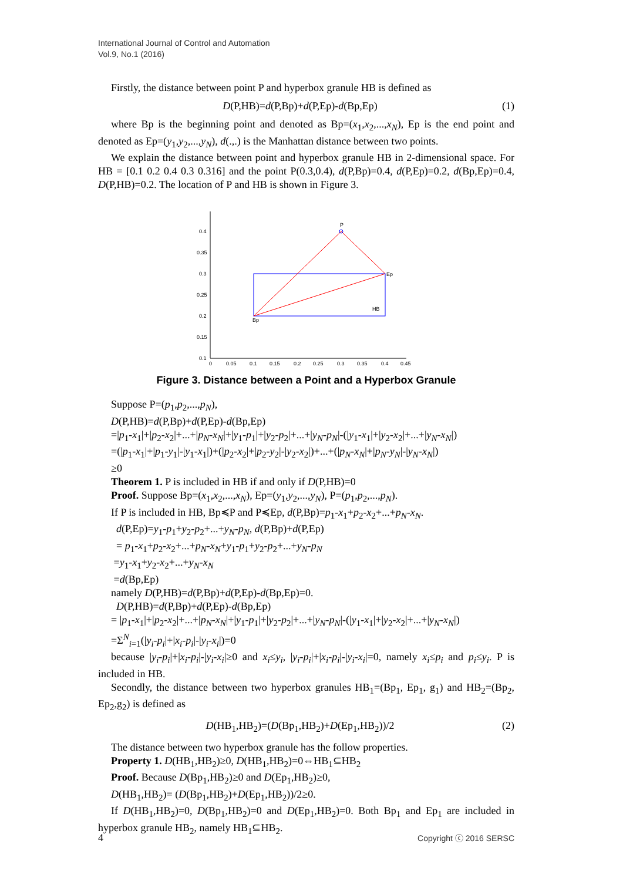International Journal of Control and Automation
Vol.9, No.1 (2016)
Firstly, the distance between point P and hyperbox granule HB is defined as
D(P,HB)=d(P,Bp)+d(P,Ep)-d(Bp,Ep) (1)
where Bp is the beginning point and denoted as Bp=(x<sub>1</sub>,x<sub>2</sub>,...,x<sub>N</sub>), Ep is the end point and denoted as Ep=(y<sub>1</sub>,y<sub>2</sub>,...,y<sub>N</sub>), d(.,.) is the Manhattan distance between two points.
We explain the distance between point and hyperbox granule HB in 2-dimensional space. For HB = [0.1 0.2 0.4 0.3 0.316] and the point P(0.3,0.4), d(P,Bp)=0.4, d(P,Ep)=0.2, d(Bp,Ep)=0.4, D(P,HB)=0.2. The location of P and HB is shown in Figure 3.
0.4
0.35
0.3
0.25
0.2
0.15
0.1
0
0.05
0.1
0.15
0.2
0.25
0.3
0.35
0.4
0.45
P
Ep
Bp
HB
Figure 3. Distance between a Point and a Hyperbox Granule
Suppose P=(p<sub>1</sub>,p<sub>2</sub>,...,p<sub>N</sub>),
D(P,HB)=d(P,Bp)+d(P,Ep)-d(Bp,Ep)
=|p<sub>1</sub>-x<sub>1</sub>|+|p<sub>2</sub>-x<sub>2</sub>|+...+|p<sub>N</sub>-x<sub>N</sub>|+|y<sub>1</sub>-p<sub>1</sub>|+|y<sub>2</sub>-p<sub>2</sub>|+...+|y<sub>N</sub>-p<sub>N</sub>|-(|y<sub>1</sub>-x<sub>1</sub>|+|y<sub>2</sub>-x<sub>2</sub>|+...+|y<sub>N</sub>-x<sub>N</sub>|)
=(|p<sub>1</sub>-x<sub>1</sub>|+|p<sub>1</sub>-y<sub>1</sub>|-|y<sub>1</sub>-x<sub>1</sub>|)+(|p<sub>2</sub>-x<sub>2</sub>|+|p<sub>2</sub>-y<sub>2</sub>|-|y<sub>2</sub>-x<sub>2</sub>|)+...+(|p<sub>N</sub>-x<sub>N</sub>|+|p<sub>N</sub>-y<sub>N</sub>|-|y<sub>N</sub>-x<sub>N</sub>|)
≥0
Theorem 1. P is included in HB if and only if D(P,HB)=0
Proof. Suppose Bp=(x<sub>1</sub>,x<sub>2</sub>,...,x<sub>N</sub>), Ep=(y<sub>1</sub>,y<sub>2</sub>,...,y<sub>N</sub>), P=(p<sub>1</sub>,p<sub>2</sub>,...,p<sub>N</sub>).
If P is included in HB, Bp≼P and P≼Ep, d(P,Bp)=p<sub>1</sub>-x<sub>1</sub>+p<sub>2</sub>-x<sub>2</sub>+...+p<sub>N</sub>-x<sub>N</sub>.
d(P,Ep)=y<sub>1</sub>-p<sub>1</sub>+y<sub>2</sub>-p<sub>2</sub>+...+y<sub>N</sub>-p<sub>N</sub>, d(P,Bp)+d(P,Ep)
= p<sub>1</sub>-x<sub>1</sub>+p<sub>2</sub>-x<sub>2</sub>+...+p<sub>N</sub>-x<sub>N</sub>+y<sub>1</sub>-p<sub>1</sub>+y<sub>2</sub>-p<sub>2</sub>+...+y<sub>N</sub>-p<sub>N</sub>
=y<sub>1</sub>-x<sub>1</sub>+y<sub>2</sub>-x<sub>2</sub>+...+y<sub>N</sub>-x<sub>N</sub>
=d(Bp,Ep)
namely D(P,HB)=d(P,Bp)+d(P,Ep)-d(Bp,Ep)=0.
D(P,HB)=d(P,Bp)+d(P,Ep)-d(Bp,Ep)
= |p<sub>1</sub>-x<sub>1</sub>|+|p<sub>2</sub>-x<sub>2</sub>|+...+|p<sub>N</sub>-x<sub>N</sub>|+|y<sub>1</sub>-p<sub>1</sub>|+|y<sub>2</sub>-p<sub>2</sub>|+...+|y<sub>N</sub>-p<sub>N</sub>|-(|y<sub>1</sub>-x<sub>1</sub>|+|y<sub>2</sub>-x<sub>2</sub>|+...+|y<sub>N</sub>-x<sub>N</sub>|)
=Σ<sup>N</sup><sub>i=1</sub>(|y<sub>i</sub>-p<sub>i</sub>|+|x<sub>i</sub>-p<sub>i</sub>|-|y<sub>i</sub>-x<sub>i</sub>|)=0
because |y<sub>i</sub>-p<sub>i</sub>|+|x<sub>i</sub>-p<sub>i</sub>|-|y<sub>i</sub>-x<sub>i</sub>|≥0 and x<sub>i</sub>≤y<sub>i</sub>, |y<sub>i</sub>-p<sub>i</sub>|+|x<sub>i</sub>-p<sub>i</sub>|-|y<sub>i</sub>-x<sub>i</sub>|=0, namely x<sub>i</sub>≤p<sub>i</sub> and p<sub>i</sub>≤y<sub>i</sub>. P is included in HB.
Secondly, the distance between two hyperbox granules HB<sub>1</sub>=(Bp<sub>1</sub>, Ep<sub>1</sub>, g<sub>1</sub>) and HB<sub>2</sub>=(Bp<sub>2</sub>, Ep<sub>2</sub>,g<sub>2</sub>) is defined as
D(HB<sub>1</sub>,HB<sub>2</sub>)=(D(Bp<sub>1</sub>,HB<sub>2</sub>)+D(Ep<sub>1</sub>,HB<sub>2</sub>))/2 (2)
The distance between two hyperbox granule has the follow properties.
Property 1. D(HB<sub>1</sub>,HB<sub>2</sub>)≥0, D(HB<sub>1</sub>,HB<sub>2</sub>)=0⇔HB<sub>1</sub>⊆HB<sub>2</sub>
Proof. Because D(Bp<sub>1</sub>,HB<sub>2</sub>)≥0 and D(Ep<sub>1</sub>,HB<sub>2</sub>)≥0,
D(HB<sub>1</sub>,HB<sub>2</sub>)= (D(Bp<sub>1</sub>,HB<sub>2</sub>)+D(Ep<sub>1</sub>,HB<sub>2</sub>))/2≥0.
If D(HB<sub>1</sub>,HB<sub>2</sub>)=0, D(Bp<sub>1</sub>,HB<sub>2</sub>)=0 and D(Ep<sub>1</sub>,HB<sub>2</sub>)=0. Both Bp<sub>1</sub> and Ep<sub>1</sub> are included in hyperbox granule HB<sub>2</sub>, namely HB<sub>1</sub>⊆HB<sub>2</sub>.
4 Copyright ⓒ 2016 SERSC